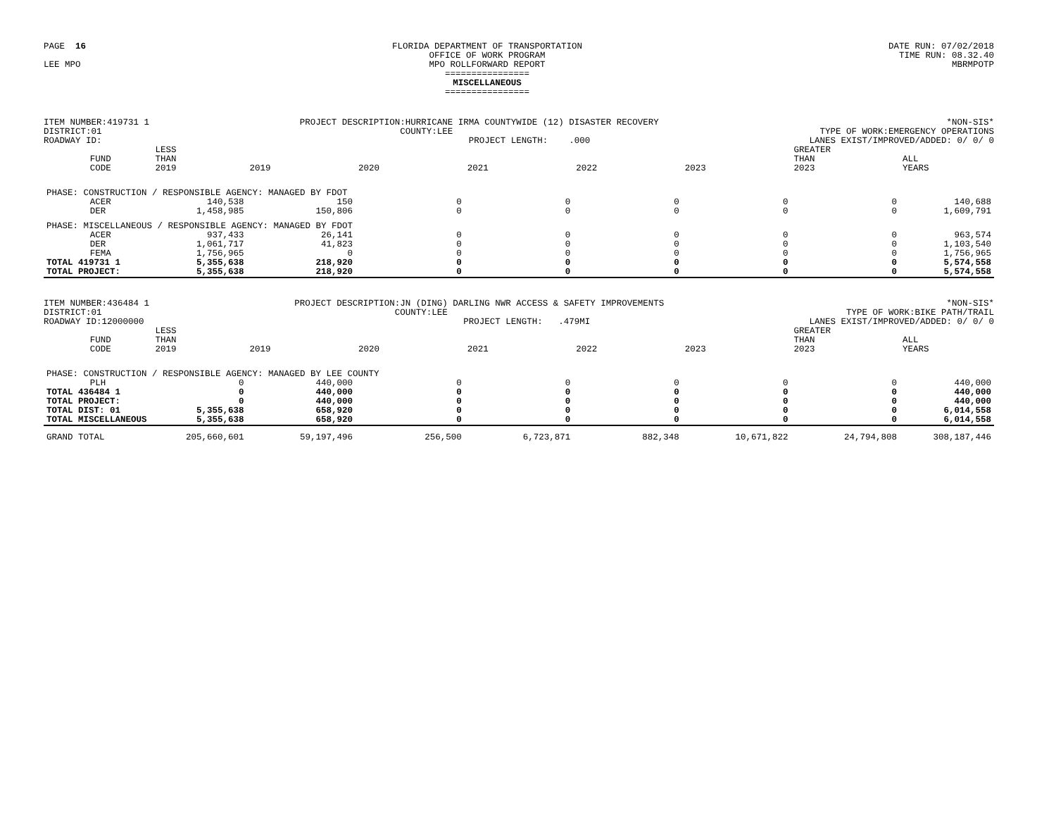PAGE 16 LEE MPO
FLORIDA DEPARTMENT OF TRANSPORTATION OFFICE OF WORK PROGRAM MPO ROLLFORWARD REPORT ================ MISCELLANEOUS ================
DATE RUN: 07/02/2018 TIME RUN: 08.32.40 MBRMPOTP
ITEM NUMBER:419731 1 DISTRICT:01 ROADWAY ID:
PROJECT DESCRIPTION:HURRICANE IRMA COUNTYWIDE (12) DISASTER RECOVERY COUNTY:LEE PROJECT LENGTH: .000
*NON-SIS* TYPE OF WORK:EMERGENCY OPERATIONS LANES EXIST/IMPROVED/ADDED: 0/ 0/ 0
| | FUND CODE | LESS THAN 2019 | 2019 | 2020 | 2021 | 2022 | 2023 | GREATER THAN 2023 | ALL YEARS |
| --- | --- | --- | --- | --- | --- | --- | --- | --- | --- |
| PHASE: CONSTRUCTION / RESPONSIBLE AGENCY: MANAGED BY FDOT | | | | | | | | | |
| | ACER | 140,538 | 150 | 0 | 0 | 0 | 0 | 0 | 140,688 |
| | DER | 1,458,985 | 150,806 | 0 | 0 | 0 | 0 | 0 | 1,609,791 |
| PHASE: MISCELLANEOUS / RESPONSIBLE AGENCY: MANAGED BY FDOT | | | | | | | | | |
| | ACER | 937,433 | 26,141 | 0 | 0 | 0 | 0 | 0 | 963,574 |
| | DER | 1,061,717 | 41,823 | 0 | 0 | 0 | 0 | 0 | 1,103,540 |
| | FEMA | 1,756,965 | 0 | 0 | 0 | 0 | 0 | 0 | 1,756,965 |
| TOTAL 419731 1 | | 5,355,638 | 218,920 | 0 | 0 | 0 | 0 | 0 | 5,574,558 |
| TOTAL PROJECT: | | 5,355,638 | 218,920 | 0 | 0 | 0 | 0 | 0 | 5,574,558 |
ITEM NUMBER:436484 1 DISTRICT:01 ROADWAY ID:12000000
PROJECT DESCRIPTION:JN (DING) DARLING NWR ACCESS & SAFETY IMPROVEMENTS COUNTY:LEE PROJECT LENGTH: .479MI
*NON-SIS* TYPE OF WORK:BIKE PATH/TRAIL LANES EXIST/IMPROVED/ADDED: 0/ 0/ 0
| | FUND CODE | LESS THAN 2019 | 2019 | 2020 | 2021 | 2022 | 2023 | GREATER THAN 2023 | ALL YEARS |
| --- | --- | --- | --- | --- | --- | --- | --- | --- | --- |
| PHASE: CONSTRUCTION / RESPONSIBLE AGENCY: MANAGED BY LEE COUNTY | | | | | | | | | |
| | PLH | 0 | 440,000 | 0 | 0 | 0 | 0 | 0 | 440,000 |
| TOTAL 436484 1 | | 0 | 440,000 | 0 | 0 | 0 | 0 | 0 | 440,000 |
| TOTAL PROJECT: | | 0 | 440,000 | 0 | 0 | 0 | 0 | 0 | 440,000 |
| TOTAL DIST: 01 | | 5,355,638 | 658,920 | 0 | 0 | 0 | 0 | 0 | 6,014,558 |
| TOTAL MISCELLANEOUS | | 5,355,638 | 658,920 | 0 | 0 | 0 | 0 | 0 | 6,014,558 |
| GRAND TOTAL | | 205,660,601 | 59,197,496 | 256,500 | 6,723,871 | 882,348 | 10,671,822 | 24,794,808 | 308,187,446 |